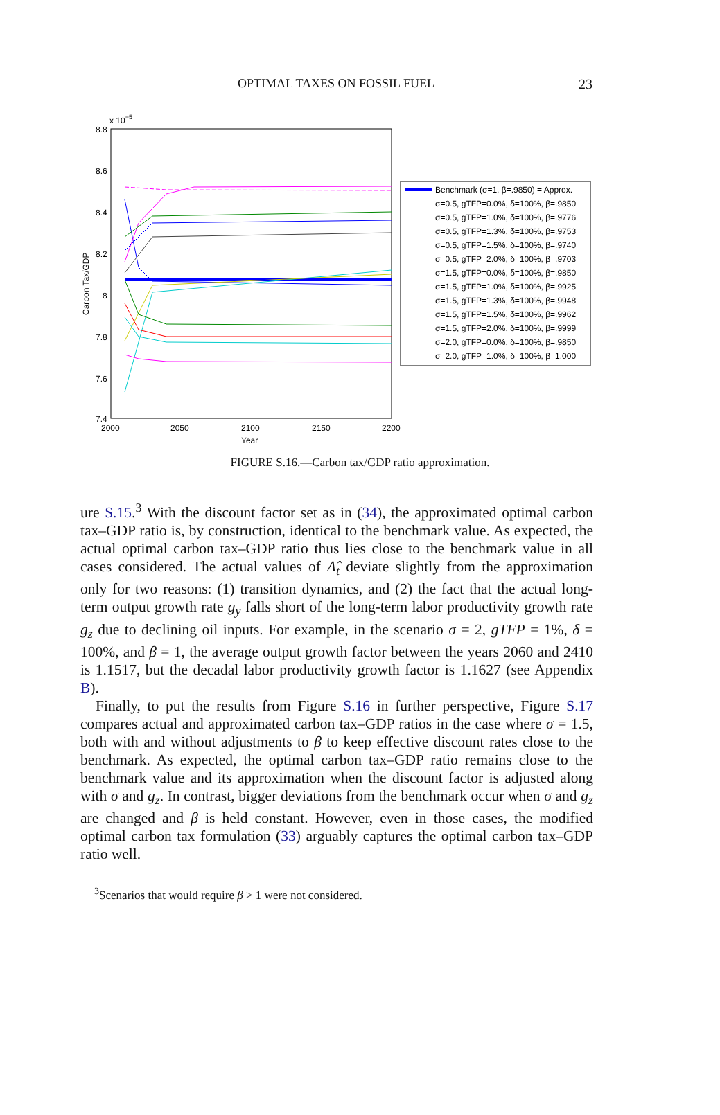OPTIMAL TAXES ON FOSSIL FUEL 23
x 10−5
8.8
8.6
8.4
8.2
8
7.8
7.6
7.4
2000
2050
2100
2150
2200
Year
Carbon Tax/GDP
Benchmark (σ=1, β=.9850) = Approx.
σ=0.5, gTFP=0.0%, δ=100%, β=.9850
σ=0.5, gTFP=1.0%, δ=100%, β=.9776
σ=0.5, gTFP=1.3%, δ=100%, β=.9753
σ=0.5, gTFP=1.5%, δ=100%, β=.9740
σ=0.5, gTFP=2.0%, δ=100%, β=.9703
σ=1.5, gTFP=0.0%, δ=100%, β=.9850
σ=1.5, gTFP=1.0%, δ=100%, β=.9925
σ=1.5, gTFP=1.3%, δ=100%, β=.9948
σ=1.5, gTFP=1.5%, δ=100%, β=.9962
σ=1.5, gTFP=2.0%, δ=100%, β=.9999
σ=2.0, gTFP=0.0%, δ=100%, β=.9850
σ=2.0, gTFP=1.0%, δ=100%, β=1.000
FIGURE S.16.—Carbon tax/GDP ratio approximation.
ure S.15.<sup>3</sup> With the discount factor set as in (34), the approximated optimal carbon tax–GDP ratio is, by construction, identical to the benchmark value. As expected, the actual optimal carbon tax–GDP ratio thus lies close to the benchmark value in all cases considered. The actual values of Λ̂<sub>t</sub> deviate slightly from the approximation only for two reasons: (1) transition dynamics, and (2) the fact that the actual long-term output growth rate g<sub>y</sub> falls short of the long-term labor productivity growth rate g<sub>z</sub> due to declining oil inputs. For example, in the scenario σ = 2, gTFP = 1%, δ = 100%, and β = 1, the average output growth factor between the years 2060 and 2410 is 1.1517, but the decadal labor productivity growth factor is 1.1627 (see Appendix B).
Finally, to put the results from Figure S.16 in further perspective, Figure S.17 compares actual and approximated carbon tax–GDP ratios in the case where σ = 1.5, both with and without adjustments to β to keep effective discount rates close to the benchmark. As expected, the optimal carbon tax–GDP ratio remains close to the benchmark value and its approximation when the discount factor is adjusted along with σ and g<sub>z</sub>. In contrast, bigger deviations from the benchmark occur when σ and g<sub>z</sub> are changed and β is held constant. However, even in those cases, the modified optimal carbon tax formulation (33) arguably captures the optimal carbon tax–GDP ratio well.
<sup>3</sup> Scenarios that would require β > 1 were not considered.